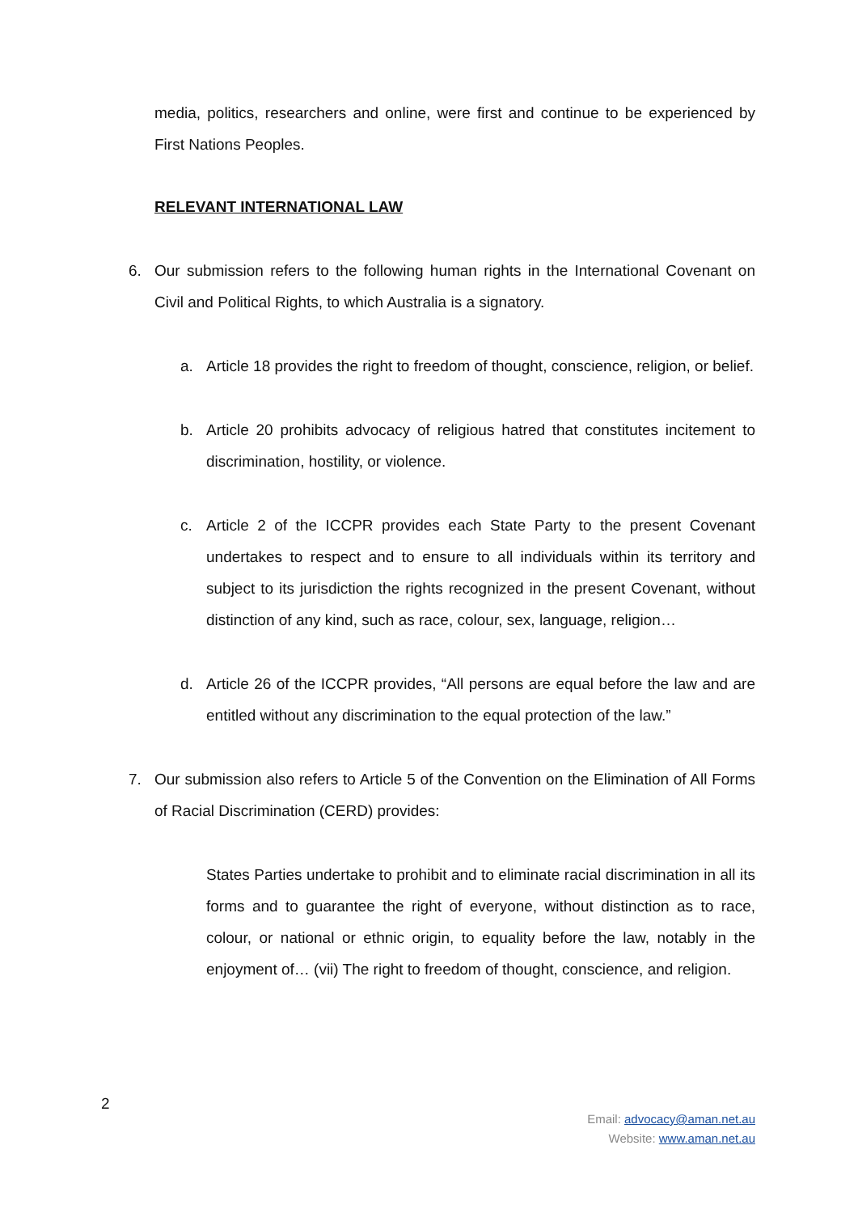media, politics, researchers and online, were first and continue to be experienced by First Nations Peoples.
RELEVANT INTERNATIONAL LAW
6. Our submission refers to the following human rights in the International Covenant on Civil and Political Rights, to which Australia is a signatory.
a. Article 18 provides the right to freedom of thought, conscience, religion, or belief.
b. Article 20 prohibits advocacy of religious hatred that constitutes incitement to discrimination, hostility, or violence.
c. Article 2 of the ICCPR provides each State Party to the present Covenant undertakes to respect and to ensure to all individuals within its territory and subject to its jurisdiction the rights recognized in the present Covenant, without distinction of any kind, such as race, colour, sex, language, religion…
d. Article 26 of the ICCPR provides, “All persons are equal before the law and are entitled without any discrimination to the equal protection of the law.”
7. Our submission also refers to Article 5 of the Convention on the Elimination of All Forms of Racial Discrimination (CERD) provides:
States Parties undertake to prohibit and to eliminate racial discrimination in all its forms and to guarantee the right of everyone, without distinction as to race, colour, or national or ethnic origin, to equality before the law, notably in the enjoyment of… (vii) The right to freedom of thought, conscience, and religion.
2
Email: advocacy@aman.net.au
Website: www.aman.net.au